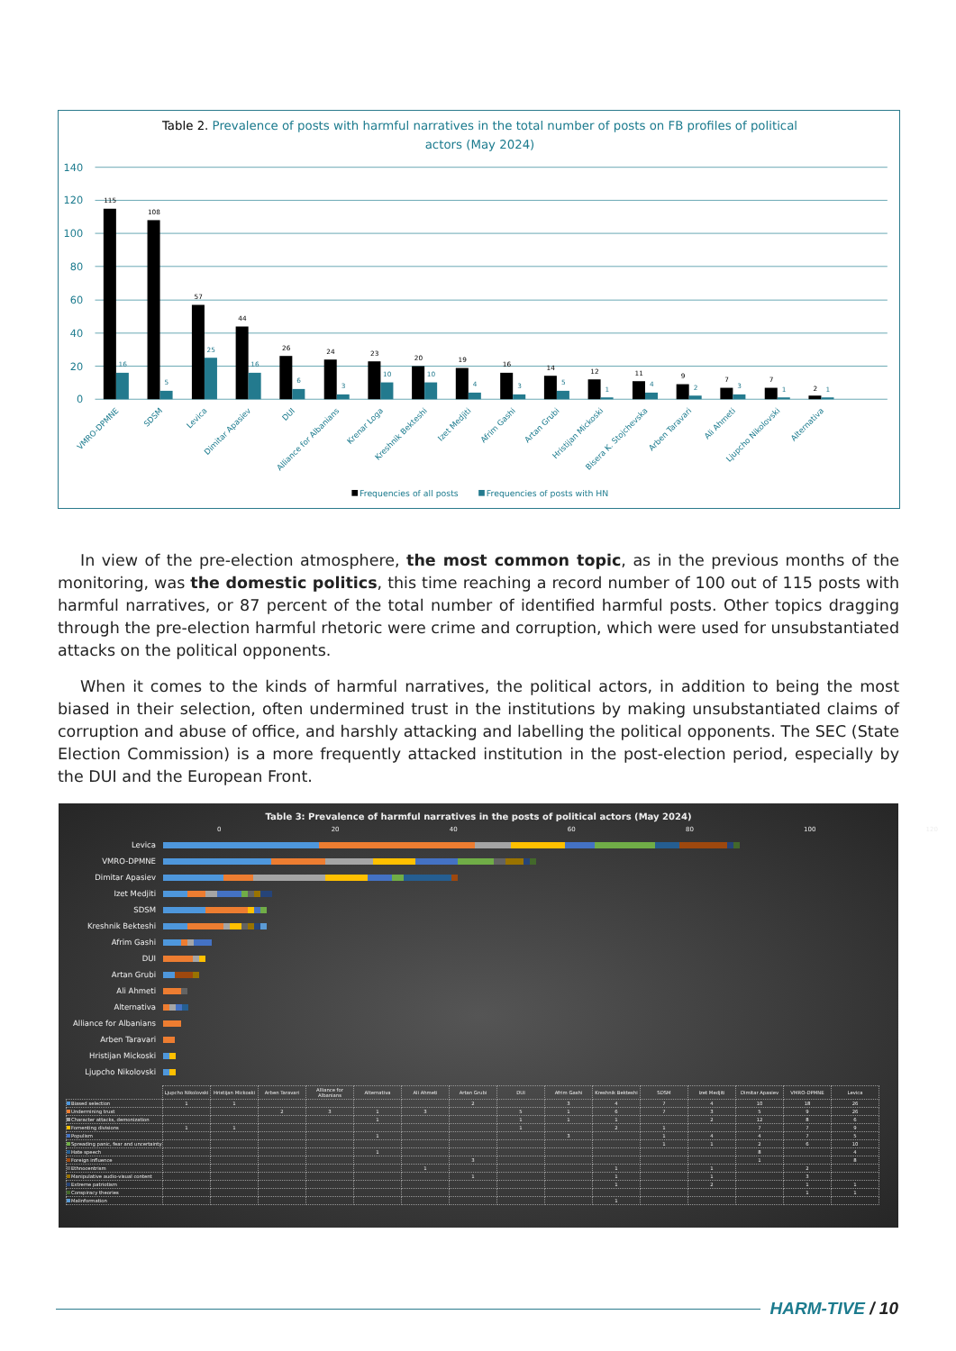Table 2. Prevalence of posts with harmful narratives in the total number of posts on FB profiles of political
actors (May 2024)
140
120
100
80
60
40
20
0
115
108
57
44
26
24
23
20
19
16
14
12
11
9
7
7
2
16
5
25
16
6
3
10
10
4
3
5
1
4
2
3
1
1
VMRO-DPMNE
SDSM
Levica
Dimitar Apasiev
DUI
Alliance for Albanians
Krenar Loga
Kreshnik Bekteshi
Izet Medjiti
Afrim Gashi
Artan Grubi
Hristijan Mickoski
Bisera K. Stojchevska
Arben Taravari
Ali Ahmeti
Ljupcho Nikolovski
Alternativa
Frequencies of all posts
Frequencies of posts with HN
In view of the pre-election atmosphere, the most common topic, as in the previous months of the monitoring, was the domestic politics, this time reaching a record number of 100 out of 115 posts with harmful narratives, or 87 percent of the total number of identified harmful posts. Other topics dragging through the pre-election harmful rhetoric were crime and corruption, which were used for unsubstantiated attacks on the political opponents.
When it comes to the kinds of harmful narratives, the political actors, in addition to being the most biased in their selection, often undermined trust in the institutions by making unsubstantiated claims of corruption and abuse of office, and harshly attacking and labelling the political opponents. The SEC (State Election Commission) is a more frequently attacked institution in the post-election period, especially by the DUI and the European Front.
Table 3: Prevalence of harmful narratives in the posts of political actors (May 2024)
0 20 40 60 80 100 120
Levica
VMRO-DPMNE
Dimitar Apasiev
Izet Medjiti
SDSM
Kreshnik Bekteshi
Afrim Gashi
DUI
Artan Grubi
Ali Ahmeti
Alternativa
Alliance for Albanians
Arben Taravari
Hristijan Mickoski
Ljupcho Nikolovski
| | Ljupcho Nikolovski | Hristijan Mickoski | Arben Taravari | Alliance for Albanians | Alternativa | Ali Ahmeti | Artan Grubi | DUI | Afrim Gashi | Kreshnik Bekteshi | SDSM | Izet Medjiti | Dimitar Apasiev | VMRO-DPMNE | Levica |
| --- | --- | --- | --- | --- | --- | --- | --- | --- | --- | --- | --- | --- | --- | --- | --- |
| Biased selection | 1 | 1 | | | | | 2 | | 3 | 4 | 7 | 4 | 10 | 18 | 26 |
| Undermining trust | | | 2 | 3 | 1 | 3 | | 5 | 1 | 6 | 7 | 3 | 5 | 9 | 26 |
| Character attacks, demonization | | | | | 1 | | | 1 | 1 | 1 | | 2 | 12 | 8 | 6 |
| Fomenting divisions | 1 | 1 | | | | | | 1 | | 2 | 1 | | 7 | 7 | 9 |
| Populism | | | | | 1 | | | | 3 | | 1 | 4 | 4 | 7 | 5 |
| Spreading panic, fear and uncertainty | | | | | | | | | | | 1 | 1 | 2 | 6 | 10 |
| Hate speech | | | | | 1 | | | | | | | | 8 | | 4 |
| Foreign influence | | | | | | | 3 | | | | | | 1 | | 8 |
| Ethnocentrism | | | | | | 1 | | | | 1 | | 1 | | 2 | |
| Manipulative audio-visual content | | | | | | | 1 | | | 1 | | 1 | | 3 | |
| Extreme patriotism | | | | | | | | | | 1 | | 2 | | 1 | 1 |
| Conspiracy theories | | | | | | | | | | | | | | 1 | 1 |
| Malinformation | | | | | | | | | | 1 | | | | | |
HARM-TIVE / 10